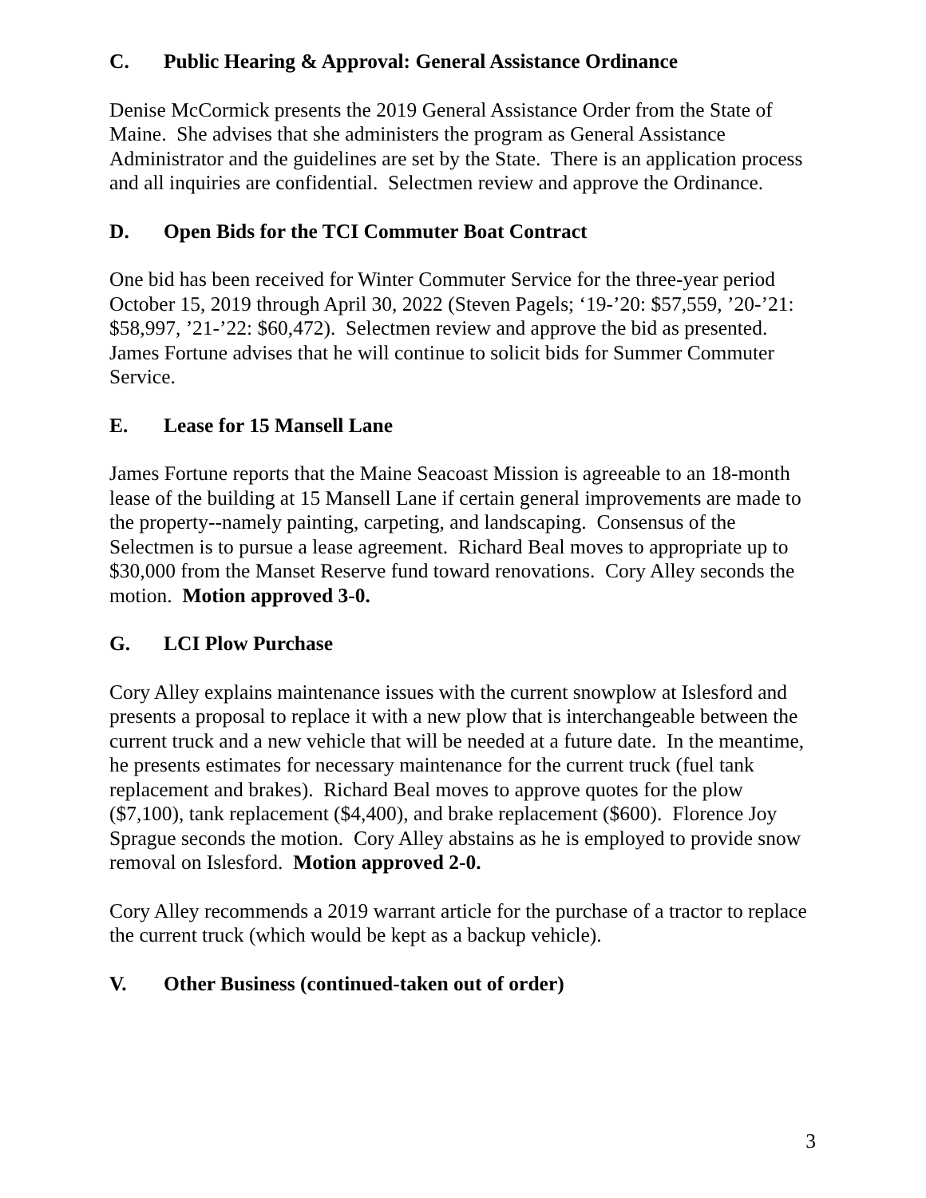C. Public Hearing & Approval: General Assistance Ordinance
Denise McCormick presents the 2019 General Assistance Order from the State of Maine. She advises that she administers the program as General Assistance Administrator and the guidelines are set by the State. There is an application process and all inquiries are confidential. Selectmen review and approve the Ordinance.
D. Open Bids for the TCI Commuter Boat Contract
One bid has been received for Winter Commuter Service for the three-year period October 15, 2019 through April 30, 2022 (Steven Pagels; ‘19-’20: $57,559, ’20-’21: $58,997, ’21-’22: $60,472). Selectmen review and approve the bid as presented. James Fortune advises that he will continue to solicit bids for Summer Commuter Service.
E. Lease for 15 Mansell Lane
James Fortune reports that the Maine Seacoast Mission is agreeable to an 18-month lease of the building at 15 Mansell Lane if certain general improvements are made to the property--namely painting, carpeting, and landscaping. Consensus of the Selectmen is to pursue a lease agreement. Richard Beal moves to appropriate up to $30,000 from the Manset Reserve fund toward renovations. Cory Alley seconds the motion. Motion approved 3-0.
G. LCI Plow Purchase
Cory Alley explains maintenance issues with the current snowplow at Islesford and presents a proposal to replace it with a new plow that is interchangeable between the current truck and a new vehicle that will be needed at a future date. In the meantime, he presents estimates for necessary maintenance for the current truck (fuel tank replacement and brakes). Richard Beal moves to approve quotes for the plow ($7,100), tank replacement ($4,400), and brake replacement ($600). Florence Joy Sprague seconds the motion. Cory Alley abstains as he is employed to provide snow removal on Islesford. Motion approved 2-0.
Cory Alley recommends a 2019 warrant article for the purchase of a tractor to replace the current truck (which would be kept as a backup vehicle).
V. Other Business (continued-taken out of order)
3